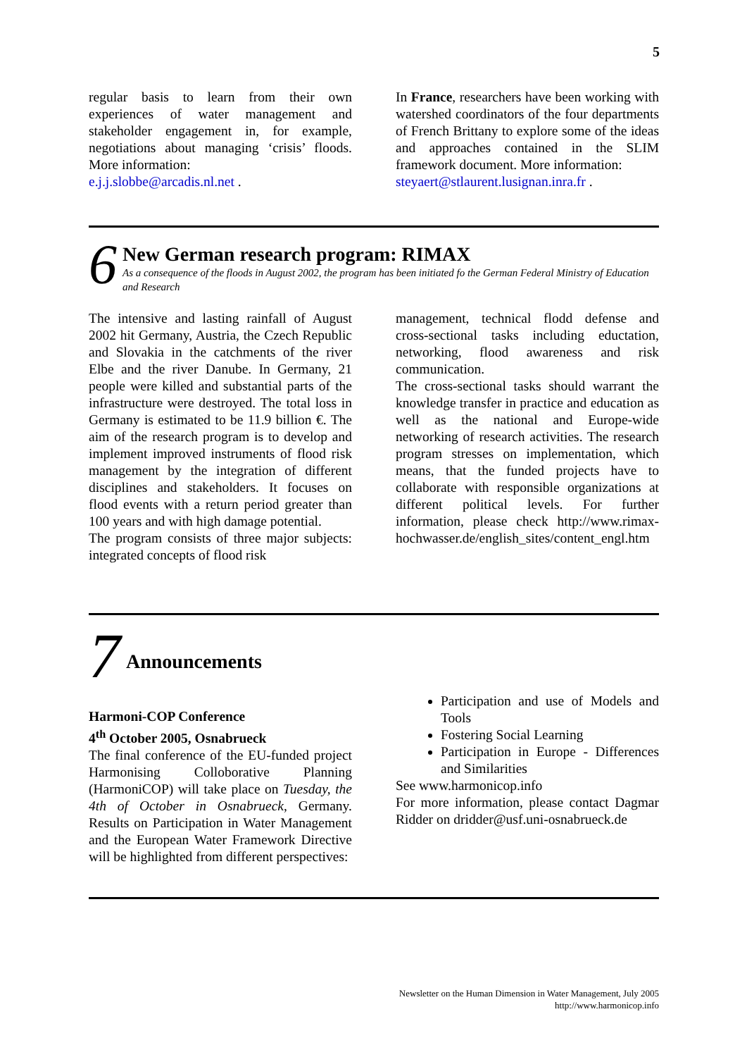5
regular basis to learn from their own experiences of water management and stakeholder engagement in, for example, negotiations about managing ‘crisis’ floods. More information:
e.j.j.slobbe@arcadis.nl.net .
In France, researchers have been working with watershed coordinators of the four departments of French Brittany to explore some of the ideas and approaches contained in the SLIM framework document. More information:
steyaert@stlaurent.lusignan.inra.fr .
6
New German research program: RIMAX
As a consequence of the floods in August 2002, the program has been initiated fo the German Federal Ministry of Education and Research
The intensive and lasting rainfall of August 2002 hit Germany, Austria, the Czech Republic and Slovakia in the catchments of the river Elbe and the river Danube. In Germany, 21 people were killed and substantial parts of the infrastructure were destroyed. The total loss in Germany is estimated to be 11.9 billion €. The aim of the research program is to develop and implement improved instruments of flood risk management by the integration of different disciplines and stakeholders. It focuses on flood events with a return period greater than 100 years and with high damage potential.
The program consists of three major subjects: integrated concepts of flood risk
management, technical flodd defense and cross-sectional tasks including eductation, networking, flood awareness and risk communication.
The cross-sectional tasks should warrant the knowledge transfer in practice and education as well as the national and Europe-wide networking of research activities. The research program stresses on implementation, which means, that the funded projects have to collaborate with responsible organizations at different political levels. For further information, please check http://www.rimax-hochwasser.de/english_sites/content_engl.htm
7
Announcements
Harmoni-COP Conference
4<sup>th</sup> October 2005, Osnabrueck
The final conference of the EU-funded project Harmonising Colloborative Planning (HarmoniCOP) will take place on Tuesday, the 4th of October in Osnabrueck, Germany. Results on Participation in Water Management and the European Water Framework Directive will be highlighted from different perspectives:
Participation and use of Models and Tools
Fostering Social Learning
Participation in Europe - Differences and Similarities
See www.harmonicop.info
For more information, please contact Dagmar Ridder on dridder@usf.uni-osnabrueck.de
Newsletter on the Human Dimension in Water Management, July 2005
http://www.harmonicop.info